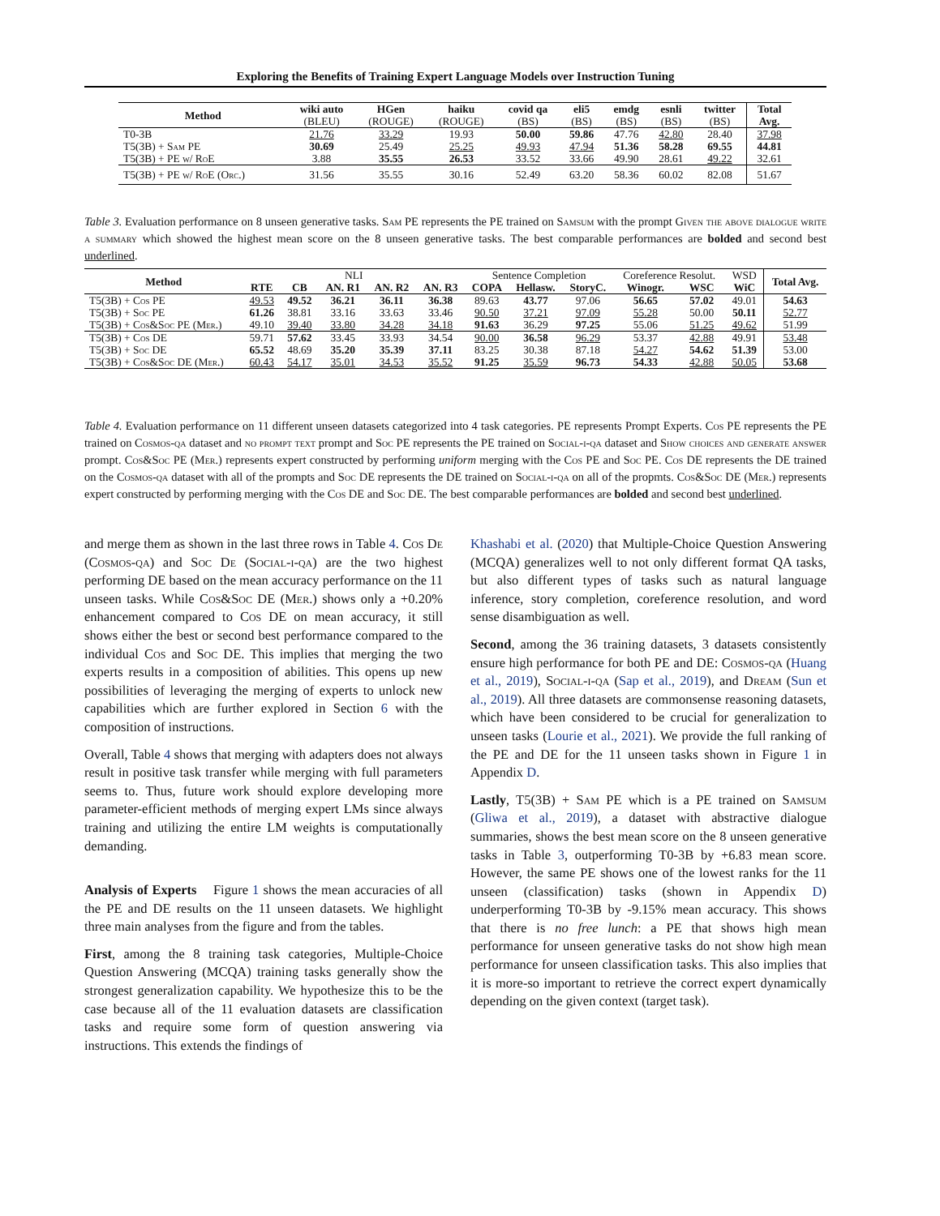Exploring the Benefits of Training Expert Language Models over Instruction Tuning
| Method | wiki auto | HGen | haiku | covid qa | eli5 | emdg | esnli | twitter | Total |
| --- | --- | --- | --- | --- | --- | --- | --- | --- | --- |
| | (BLEU) | (ROUGE) | (ROUGE) | (BS) | (BS) | (BS) | (BS) | (BS) | Avg. |
| T0-3B | 21.76 | 33.29 | 19.93 | 50.00 | 59.86 | 47.76 | 42.80 | 28.40 | 37.98 |
| T5(3B) + Sam PE | 30.69 | 25.49 | 25.25 | 49.93 | 47.94 | 51.36 | 58.28 | 69.55 | 44.81 |
| T5(3B) + PE w/ RoE | 3.88 | 35.55 | 26.53 | 33.52 | 33.66 | 49.90 | 28.61 | 49.22 | 32.61 |
| T5(3B) + PE w/ RoE (Orc.) | 31.56 | 35.55 | 30.16 | 52.49 | 63.20 | 58.36 | 60.02 | 82.08 | 51.67 |
Table 3. Evaluation performance on 8 unseen generative tasks. Sam PE represents the PE trained on Samsum with the prompt Given the above dialogue write a summary which showed the highest mean score on the 8 unseen generative tasks. The best comparable performances are bolded and second best underlined.
| Method | NLI | | | | | Sentence Completion | | | Coreference Resolut. | | WSD | Total Avg. |
| | RTE | CB | AN. R1 | AN. R2 | AN. R3 | COPA | Hellasw. | StoryC. | Winogr. | WSC | WiC | |
| T5(3B) + Cos PE | 49.53 | 49.52 | 36.21 | 36.11 | 36.38 | 89.63 | 43.77 | 97.06 | 56.65 | 57.02 | 49.01 | 54.63 |
| T5(3B) + Soc PE | 61.26 | 38.81 | 33.16 | 33.63 | 33.46 | 90.50 | 37.21 | 97.09 | 55.28 | 50.00 | 50.11 | 52.77 |
| T5(3B) + Cos&Soc PE ( Mer. ) | 49.10 | 39.40 | 33.80 | 34.28 | 34.18 | 91.63 | 36.29 | 97.25 | 55.06 | 51.25 | 49.62 | 51.99 |
| T5(3B) + Cos DE | 59.71 | 57.62 | 33.45 | 33.93 | 34.54 | 90.00 | 36.58 | 96.29 | 53.37 | 42.88 | 49.91 | 53.48 |
| T5(3B) + Soc DE | 65.52 | 48.69 | 35.20 | 35.39 | 37.11 | 83.25 | 30.38 | 87.18 | 54.27 | 54.62 | 51.39 | 53.00 |
| T5(3B) + Cos&Soc DE ( Mer. ) | 60.43 | 54.17 | 35.01 | 34.53 | 35.52 | 91.25 | 35.59 | 96.73 | 54.33 | 42.88 | 50.05 | 53.68 |
Table 4. Evaluation performance on 11 different unseen datasets categorized into 4 task categories. PE represents Prompt Experts. Cos PE represents the PE trained on Cosmos-qa dataset and no prompt text prompt and Soc PE represents the PE trained on Social-i-qa dataset and Show choices and generate answer prompt. Cos&Soc PE (Mer.) represents expert constructed by performing uniform merging with the Cos PE and Soc PE. Cos DE represents the DE trained on the Cosmos-qa dataset with all of the prompts and Soc DE represents the DE trained on Social-i-qa on all of the propmts. Cos&Soc DE (Mer.) represents expert constructed by performing merging with the Cos DE and Soc DE. The best comparable performances are bolded and second best underlined.
and merge them as shown in the last three rows in Table 4. Cos De (Cosmos-qa) and Soc De (Social-i-qa) are the two highest performing DE based on the mean accuracy performance on the 11 unseen tasks. While Cos&Soc DE (Mer.) shows only a +0.20% enhancement compared to Cos DE on mean accuracy, it still shows either the best or second best performance compared to the individual Cos and Soc DE. This implies that merging the two experts results in a composition of abilities. This opens up new possibilities of leveraging the merging of experts to unlock new capabilities which are further explored in Section 6 with the composition of instructions.
Overall, Table 4 shows that merging with adapters does not always result in positive task transfer while merging with full parameters seems to. Thus, future work should explore developing more parameter-efficient methods of merging expert LMs since always training and utilizing the entire LM weights is computationally demanding.
Analysis of Experts Figure 1 shows the mean accuracies of all the PE and DE results on the 11 unseen datasets. We highlight three main analyses from the figure and from the tables.
First, among the 8 training task categories, Multiple-Choice Question Answering (MCQA) training tasks generally show the strongest generalization capability. We hypothesize this to be the case because all of the 11 evaluation datasets are classification tasks and require some form of question answering via instructions. This extends the findings of
Khashabi et al. (2020) that Multiple-Choice Question Answering (MCQA) generalizes well to not only different format QA tasks, but also different types of tasks such as natural language inference, story completion, coreference resolution, and word sense disambiguation as well.
Second, among the 36 training datasets, 3 datasets consistently ensure high performance for both PE and DE: Cosmos-qa (Huang et al., 2019), Social-i-qa (Sap et al., 2019), and Dream (Sun et al., 2019). All three datasets are commonsense reasoning datasets, which have been considered to be crucial for generalization to unseen tasks (Lourie et al., 2021). We provide the full ranking of the PE and DE for the 11 unseen tasks shown in Figure 1 in Appendix D.
Lastly, T5(3B) + Sam PE which is a PE trained on Samsum (Gliwa et al., 2019), a dataset with abstractive dialogue summaries, shows the best mean score on the 8 unseen generative tasks in Table 3, outperforming T0-3B by +6.83 mean score. However, the same PE shows one of the lowest ranks for the 11 unseen (classification) tasks (shown in Appendix D) underperforming T0-3B by -9.15% mean accuracy. This shows that there is no free lunch: a PE that shows high mean performance for unseen generative tasks do not show high mean performance for unseen classification tasks. This also implies that it is more-so important to retrieve the correct expert dynamically depending on the given context (target task).